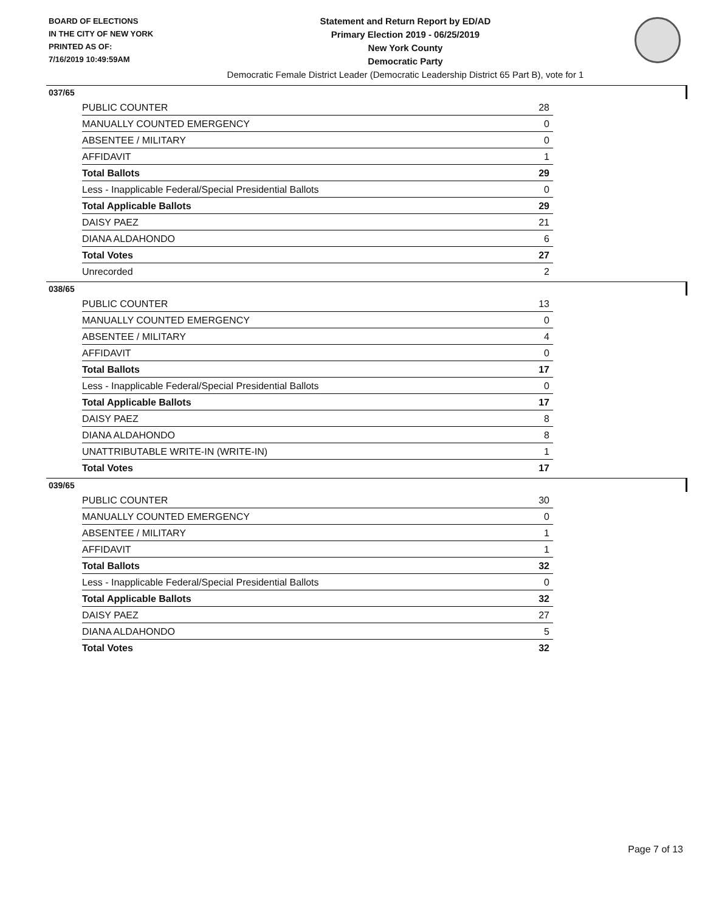BOARD OF ELECTIONS
IN THE CITY OF NEW YORK
PRINTED AS OF:
7/16/2019 10:49:59AM
Statement and Return Report by ED/AD
Primary Election 2019 - 06/25/2019
New York County
Democratic Party
Democratic Female District Leader (Democratic Leadership District 65 Part B), vote for 1
037/65
| PUBLIC COUNTER | 28 |
| MANUALLY COUNTED EMERGENCY | 0 |
| ABSENTEE / MILITARY | 0 |
| AFFIDAVIT | 1 |
| Total Ballots | 29 |
| Less - Inapplicable Federal/Special Presidential Ballots | 0 |
| Total Applicable Ballots | 29 |
| DAISY PAEZ | 21 |
| DIANA ALDAHONDO | 6 |
| Total Votes | 27 |
| Unrecorded | 2 |
038/65
| PUBLIC COUNTER | 13 |
| MANUALLY COUNTED EMERGENCY | 0 |
| ABSENTEE / MILITARY | 4 |
| AFFIDAVIT | 0 |
| Total Ballots | 17 |
| Less - Inapplicable Federal/Special Presidential Ballots | 0 |
| Total Applicable Ballots | 17 |
| DAISY PAEZ | 8 |
| DIANA ALDAHONDO | 8 |
| UNATTRIBUTABLE WRITE-IN (WRITE-IN) | 1 |
| Total Votes | 17 |
039/65
| PUBLIC COUNTER | 30 |
| MANUALLY COUNTED EMERGENCY | 0 |
| ABSENTEE / MILITARY | 1 |
| AFFIDAVIT | 1 |
| Total Ballots | 32 |
| Less - Inapplicable Federal/Special Presidential Ballots | 0 |
| Total Applicable Ballots | 32 |
| DAISY PAEZ | 27 |
| DIANA ALDAHONDO | 5 |
| Total Votes | 32 |
Page 7 of 13